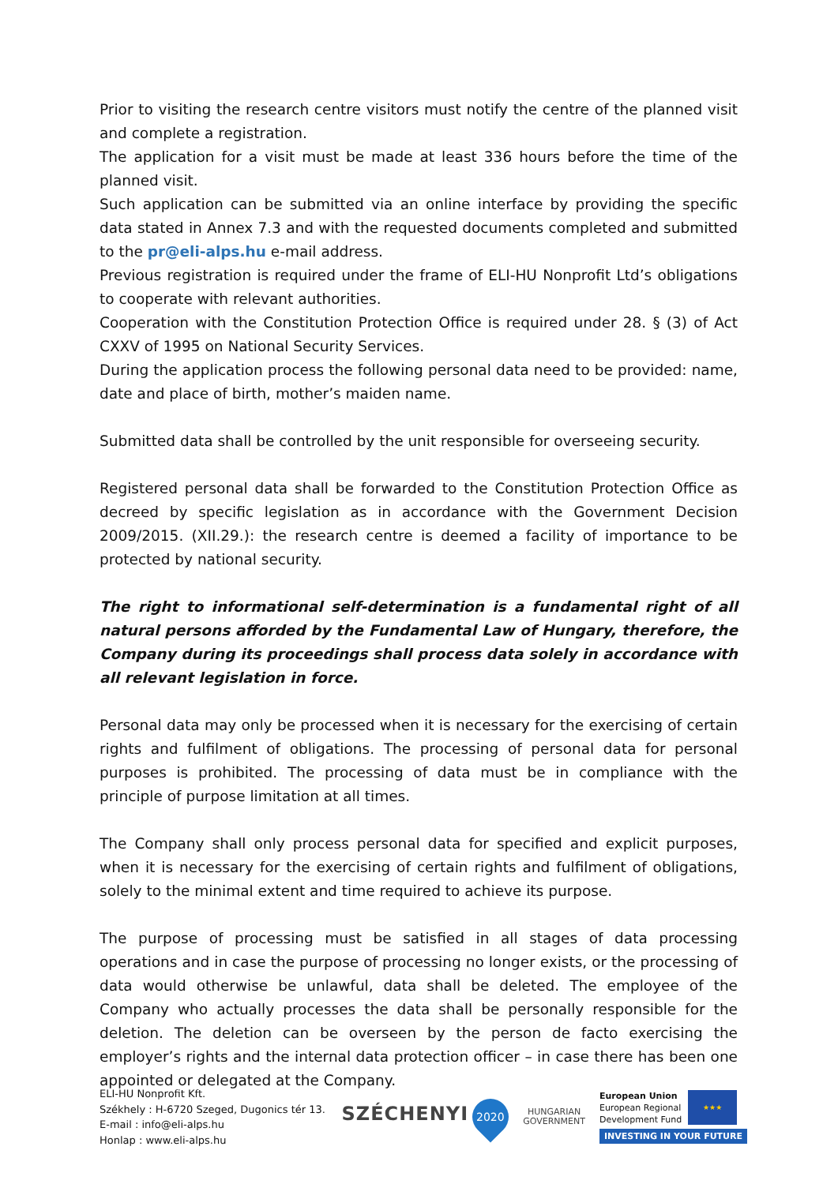Prior to visiting the research centre visitors must notify the centre of the planned visit and complete a registration.
The application for a visit must be made at least 336 hours before the time of the planned visit.
Such application can be submitted via an online interface by providing the specific data stated in Annex 7.3 and with the requested documents completed and submitted to the pr@eli-alps.hu e-mail address.
Previous registration is required under the frame of ELI-HU Nonprofit Ltd’s obligations to cooperate with relevant authorities.
Cooperation with the Constitution Protection Office is required under 28. § (3) of Act CXXV of 1995 on National Security Services.
During the application process the following personal data need to be provided: name, date and place of birth, mother’s maiden name.
Submitted data shall be controlled by the unit responsible for overseeing security.
Registered personal data shall be forwarded to the Constitution Protection Office as decreed by specific legislation as in accordance with the Government Decision 2009/2015. (XII.29.): the research centre is deemed a facility of importance to be protected by national security.
The right to informational self-determination is a fundamental right of all natural persons afforded by the Fundamental Law of Hungary, therefore, the Company during its proceedings shall process data solely in accordance with all relevant legislation in force.
Personal data may only be processed when it is necessary for the exercising of certain rights and fulfilment of obligations. The processing of personal data for personal purposes is prohibited. The processing of data must be in compliance with the principle of purpose limitation at all times.
The Company shall only process personal data for specified and explicit purposes, when it is necessary for the exercising of certain rights and fulfilment of obligations, solely to the minimal extent and time required to achieve its purpose.
The purpose of processing must be satisfied in all stages of data processing operations and in case the purpose of processing no longer exists, or the processing of data would otherwise be unlawful, data shall be deleted. The employee of the Company who actually processes the data shall be personally responsible for the deletion. The deletion can be overseen by the person de facto exercising the employer’s rights and the internal data protection officer – in case there has been one appointed or delegated at the Company.
ELI-HU Nonprofit Kft.
Székhely : H-6720 Szeged, Dugonics tér 13.
E-mail : info@eli-alps.hu
Honlap : www.eli-alps.hu
SZÉCHENYI 2020
HUNGARIAN
GOVERNMENT
European Union
European Regional
Development Fund
★★★
INVESTING IN YOUR FUTURE